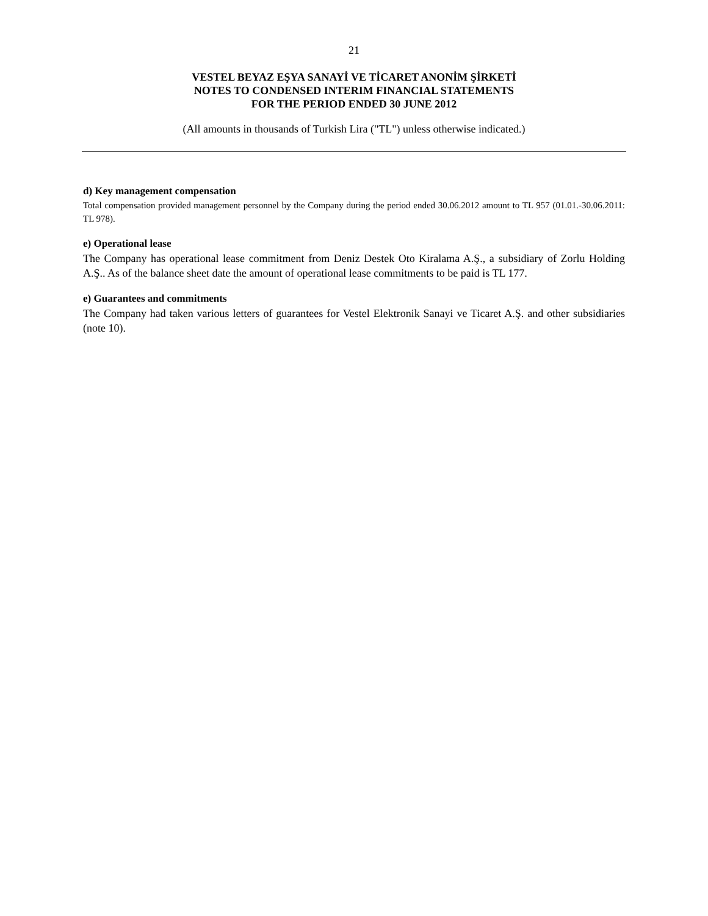21
VESTEL BEYAZ EŞYA SANAYİ VE TİCARET ANONİM ŞİRKETİ
NOTES TO CONDENSED INTERIM FINANCIAL STATEMENTS
FOR THE PERIOD ENDED 30 JUNE 2012
(All amounts in thousands of Turkish Lira ("TL") unless otherwise indicated.)
d) Key management compensation
Total compensation provided management personnel by the Company during the period ended 30.06.2012 amount to TL 957 (01.01.-30.06.2011: TL 978).
e) Operational lease
The Company has operational lease commitment from Deniz Destek Oto Kiralama A.Ş., a subsidiary of Zorlu Holding A.Ş.. As of the balance sheet date the amount of operational lease commitments to be paid is TL 177.
e) Guarantees and commitments
The Company had taken various letters of guarantees for Vestel Elektronik Sanayi ve Ticaret A.Ş. and other subsidiaries (note 10).